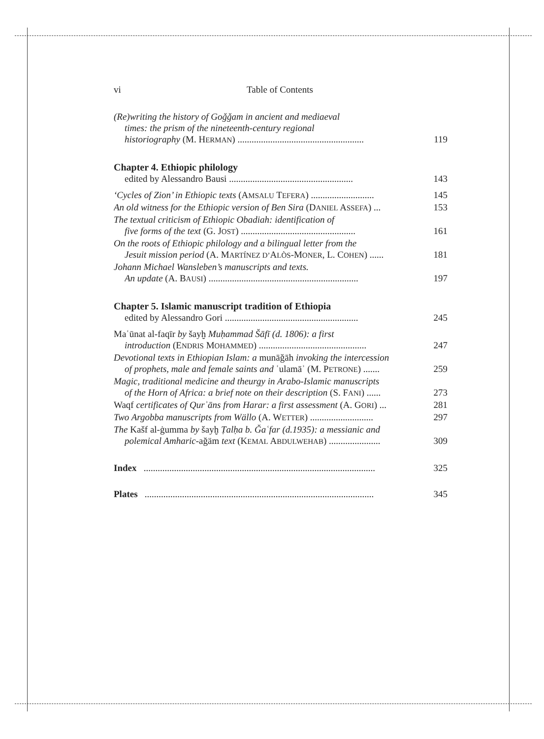vi Table of Contents
(Re)writing the history of Goǧǧam in ancient and mediaeval
times: the prism of the nineteenth-century regional
historiography (M. HERMAN) ...................................................... 119
Chapter 4. Ethiopic philology
edited by Alessandro Bausi ..................................................... 143
‘Cycles of Zion’ in Ethiopic texts (AMSALU TEFERA) ........................... 145
An old witness for the Ethiopic version of Ben Sira (DANIEL ASSEFA) ... 153
The textual criticism of Ethiopic Obadiah: identification of
five forms of the text (G. JOST) ................................................. 161
On the roots of Ethiopic philology and a bilingual letter from the
Jesuit mission period (A. MARTÍNEZ D’ALÒS-MONER, L. COHEN) ...... 181
Johann Michael Wansleben’s manuscripts and texts.
An update (A. BAUSI) ................................................................ 197
Chapter 5. Islamic manuscript tradition of Ethiopia
edited by Alessandro Gori ......................................................... 245
Maʿūnat al-faqīr by šayḫ Muḥammad Šāfī (d. 1806): a first
introduction (ENDRIS MOHAMMED) .............................................. 247
Devotional texts in Ethiopian Islam: a munāǧāh invoking the intercession
of prophets, male and female saints and ʿulamāʾ (M. PETRONE) ....... 259
Magic, traditional medicine and theurgy in Arabo-Islamic manuscripts
of the Horn of Africa: a brief note on their description (S. FANI) ...... 273
Waqf certificates of Qurʾāns from Harar: a first assessment (A. GORI) ... 281
Two Argobba manuscripts from Wällo (A. WETTER) ........................... 297
The Kašf al-ġumma by šayḫ Ṭalḥa b. Ǧaʿfar (d.1935): a messianic and
polemical Amharic-ağäm text (KEMAL ABDULWEHAB) ...................... 309
Index ................................................................................................... 325
Plates .................................................................................................. 345